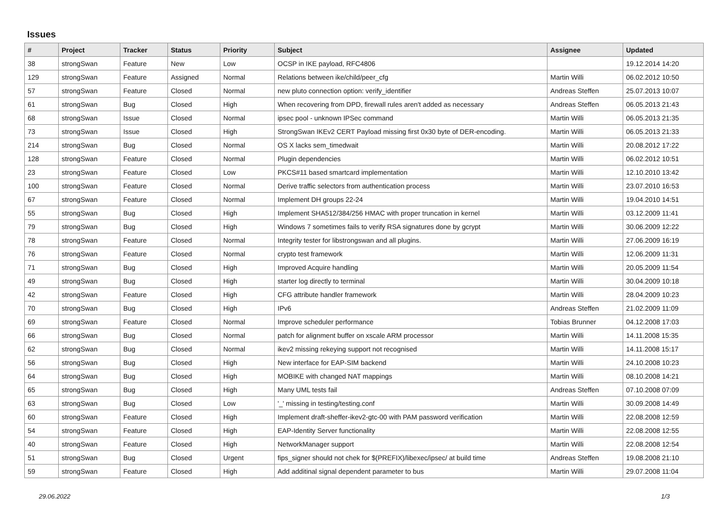Issues
| # | Project | Tracker | Status | Priority | Subject | Assignee | Updated |
| --- | --- | --- | --- | --- | --- | --- | --- |
| 38 | strongSwan | Feature | New | Low | OCSP in IKE payload, RFC4806 | | 19.12.2014 14:20 |
| 129 | strongSwan | Feature | Assigned | Normal | Relations between ike/child/peer_cfg | Martin Willi | 06.02.2012 10:50 |
| 57 | strongSwan | Feature | Closed | Normal | new pluto connection option: verify_identifier | Andreas Steffen | 25.07.2013 10:07 |
| 61 | strongSwan | Bug | Closed | High | When recovering from DPD, firewall rules aren't added as necessary | Andreas Steffen | 06.05.2013 21:43 |
| 68 | strongSwan | Issue | Closed | Normal | ipsec pool - unknown IPSec command | Martin Willi | 06.05.2013 21:35 |
| 73 | strongSwan | Issue | Closed | High | StrongSwan IKEv2 CERT Payload missing first 0x30 byte of DER-encoding. | Martin Willi | 06.05.2013 21:33 |
| 214 | strongSwan | Bug | Closed | Normal | OS X lacks sem_timedwait | Martin Willi | 20.08.2012 17:22 |
| 128 | strongSwan | Feature | Closed | Normal | Plugin dependencies | Martin Willi | 06.02.2012 10:51 |
| 23 | strongSwan | Feature | Closed | Low | PKCS#11 based smartcard implementation | Martin Willi | 12.10.2010 13:42 |
| 100 | strongSwan | Feature | Closed | Normal | Derive traffic selectors from authentication process | Martin Willi | 23.07.2010 16:53 |
| 67 | strongSwan | Feature | Closed | Normal | Implement DH groups 22-24 | Martin Willi | 19.04.2010 14:51 |
| 55 | strongSwan | Bug | Closed | High | Implement SHA512/384/256 HMAC with proper truncation in kernel | Martin Willi | 03.12.2009 11:41 |
| 79 | strongSwan | Bug | Closed | High | Windows 7 sometimes fails to verify RSA signatures done by gcrypt | Martin Willi | 30.06.2009 12:22 |
| 78 | strongSwan | Feature | Closed | Normal | Integrity tester for libstrongswan and all plugins. | Martin Willi | 27.06.2009 16:19 |
| 76 | strongSwan | Feature | Closed | Normal | crypto test framework | Martin Willi | 12.06.2009 11:31 |
| 71 | strongSwan | Bug | Closed | High | Improved Acquire handling | Martin Willi | 20.05.2009 11:54 |
| 49 | strongSwan | Bug | Closed | High | starter log directly to terminal | Martin Willi | 30.04.2009 10:18 |
| 42 | strongSwan | Feature | Closed | High | CFG attribute handler framework | Martin Willi | 28.04.2009 10:23 |
| 70 | strongSwan | Bug | Closed | High | IPv6 | Andreas Steffen | 21.02.2009 11:09 |
| 69 | strongSwan | Feature | Closed | Normal | Improve scheduler performance | Tobias Brunner | 04.12.2008 17:03 |
| 66 | strongSwan | Bug | Closed | Normal | patch for alignment buffer on xscale ARM processor | Martin Willi | 14.11.2008 15:35 |
| 62 | strongSwan | Bug | Closed | Normal | ikev2 missing rekeying support not recognised | Martin Willi | 14.11.2008 15:17 |
| 56 | strongSwan | Bug | Closed | High | New interface for EAP-SIM backend | Martin Willi | 24.10.2008 10:23 |
| 64 | strongSwan | Bug | Closed | High | MOBIKE with changed NAT mappings | Martin Willi | 08.10.2008 14:21 |
| 65 | strongSwan | Bug | Closed | High | Many UML tests fail | Andreas Steffen | 07.10.2008 07:09 |
| 63 | strongSwan | Bug | Closed | Low | '_' missing in testing/testing.conf | Martin Willi | 30.09.2008 14:49 |
| 60 | strongSwan | Feature | Closed | High | Implement draft-sheffer-ikev2-gtc-00 with PAM password verification | Martin Willi | 22.08.2008 12:59 |
| 54 | strongSwan | Feature | Closed | High | EAP-Identity Server functionality | Martin Willi | 22.08.2008 12:55 |
| 40 | strongSwan | Feature | Closed | High | NetworkManager support | Martin Willi | 22.08.2008 12:54 |
| 51 | strongSwan | Bug | Closed | Urgent | fips_signer should not chek for $(PREFIX)/libexec/ipsec/ at build time | Andreas Steffen | 19.08.2008 21:10 |
| 59 | strongSwan | Feature | Closed | High | Add additinal signal dependent parameter to bus | Martin Willi | 29.07.2008 11:04 |
29.06.2022 1/3